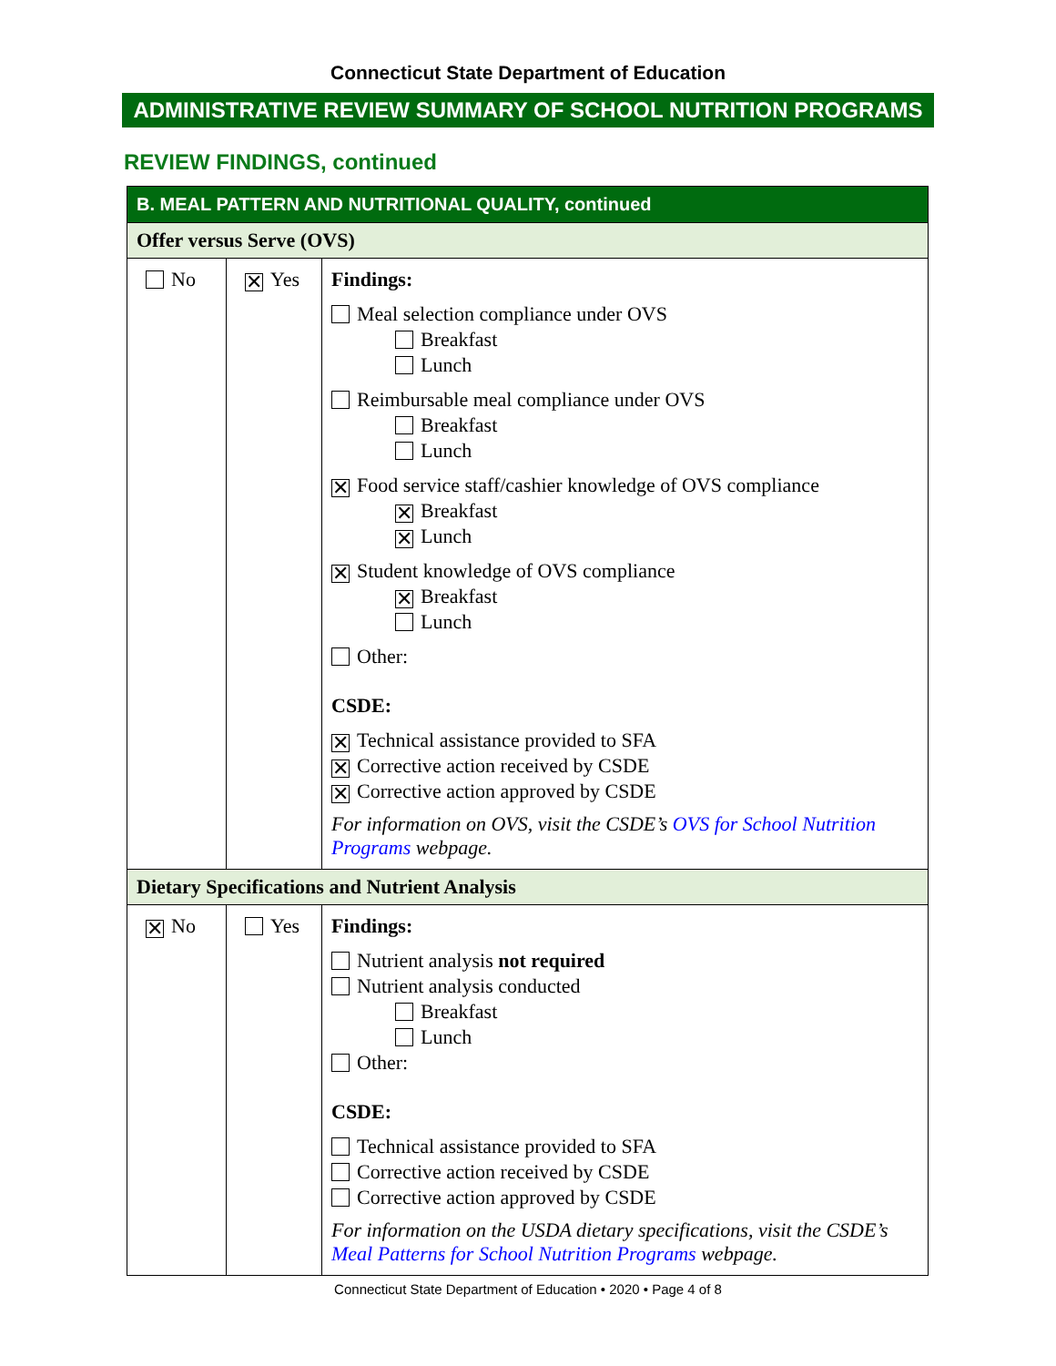Connecticut State Department of Education
ADMINISTRATIVE REVIEW SUMMARY OF SCHOOL NUTRITION PROGRAMS
REVIEW FINDINGS, continued
| B. MEAL PATTERN AND NUTRITIONAL QUALITY, continued | | |
| --- | --- | --- |
| Offer versus Serve (OVS) | | |
| No | ✕ Yes | Findings: Meal selection compliance under OVS Breakfast Lunch Reimbursable meal compliance under OVS Breakfast Lunch ✕ Food service staff/cashier knowledge of OVS compliance ✕ Breakfast ✕ Lunch ✕ Student knowledge of OVS compliance ✕ Breakfast Lunch Other: CSDE: ✕ Technical assistance provided to SFA ✕ Corrective action received by CSDE ✕ Corrective action approved by CSDE For information on OVS, visit the CSDE’s OVS for School Nutrition Programs webpage. |
| Dietary Specifications and Nutrient Analysis | | |
| ✕ No | Yes | Findings: Nutrient analysis not required Nutrient analysis conducted Breakfast Lunch Other: CSDE: Technical assistance provided to SFA Corrective action received by CSDE Corrective action approved by CSDE For information on the USDA dietary specifications, visit the CSDE’s Meal Patterns for School Nutrition Programs webpage. |
Connecticut State Department of Education • 2020 • Page 4 of 8